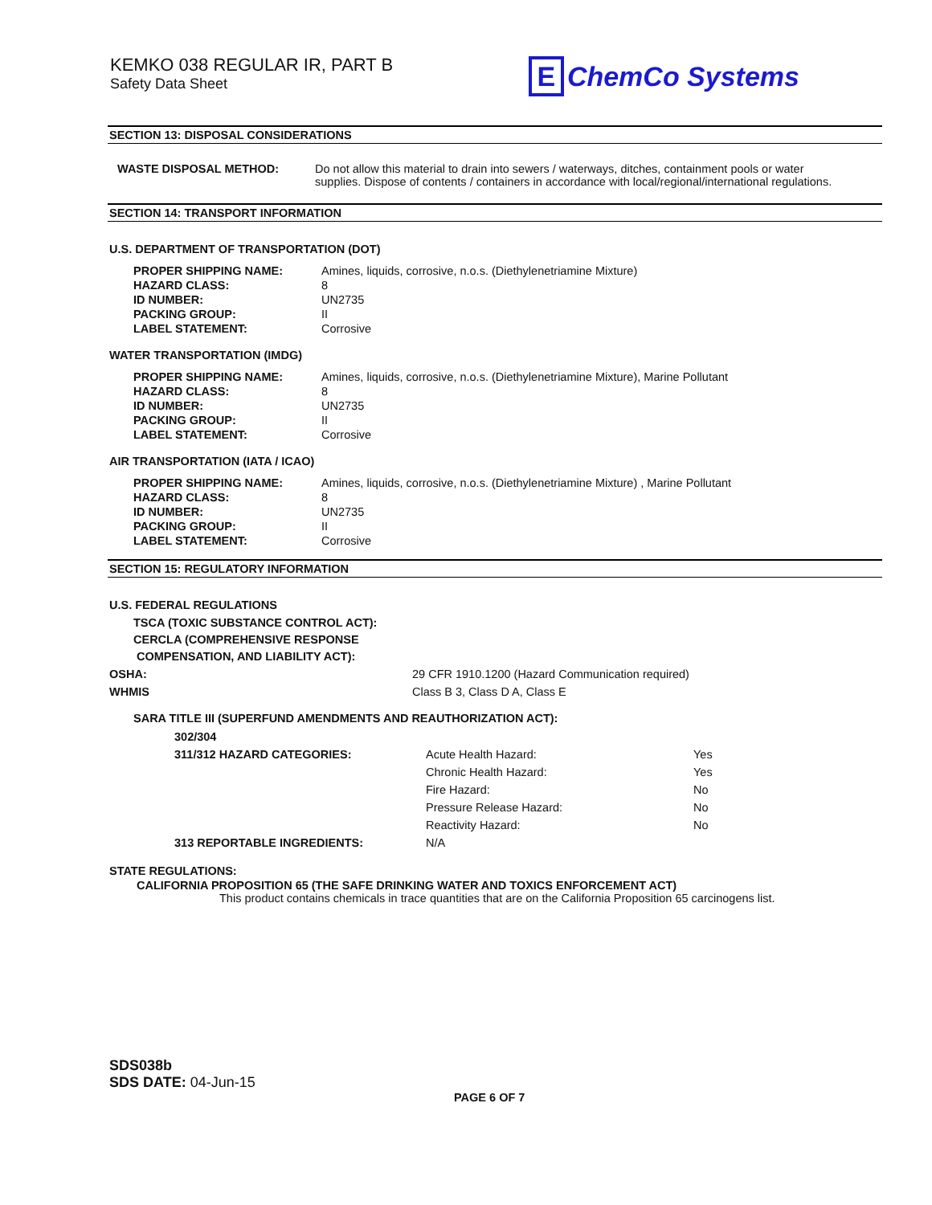KEMKO 038 REGULAR IR, PART B
Safety Data Sheet
E ChemCo Systems
SECTION 13: DISPOSAL CONSIDERATIONS
| WASTE DISPOSAL METHOD: | Do not allow this material to drain into sewers / waterways, ditches, containment pools or water supplies. Dispose of contents / containers in accordance with local/regional/international regulations. |
SECTION 14: TRANSPORT INFORMATION
U.S. DEPARTMENT OF TRANSPORTATION (DOT)
| PROPER SHIPPING NAME: | Amines, liquids, corrosive, n.o.s. (Diethylenetriamine Mixture) |
| HAZARD CLASS: | 8 |
| ID NUMBER: | UN2735 |
| PACKING GROUP: | II |
| LABEL STATEMENT: | Corrosive |
WATER TRANSPORTATION (IMDG)
| PROPER SHIPPING NAME: | Amines, liquids, corrosive, n.o.s. (Diethylenetriamine Mixture), Marine Pollutant |
| HAZARD CLASS: | 8 |
| ID NUMBER: | UN2735 |
| PACKING GROUP: | II |
| LABEL STATEMENT: | Corrosive |
AIR TRANSPORTATION (IATA / ICAO)
| PROPER SHIPPING NAME: | Amines, liquids, corrosive, n.o.s. (Diethylenetriamine Mixture) , Marine Pollutant |
| HAZARD CLASS: | 8 |
| ID NUMBER: | UN2735 |
| PACKING GROUP: | II |
| LABEL STATEMENT: | Corrosive |
SECTION 15: REGULATORY INFORMATION
U.S. FEDERAL REGULATIONS
TSCA (TOXIC SUBSTANCE CONTROL ACT):
CERCLA (COMPREHENSIVE RESPONSE
COMPENSATION, AND LIABILITY ACT):
| OSHA: | 29 CFR 1910.1200 (Hazard Communication required) |
| WHMIS | Class B 3, Class D A, Class E |
SARA TITLE III (SUPERFUND AMENDMENTS AND REAUTHORIZATION ACT):
| 302/304 | | |
| 311/312 HAZARD CATEGORIES: | Acute Health Hazard: | Yes |
| | Chronic Health Hazard: | Yes |
| | Fire Hazard: | No |
| | Pressure Release Hazard: | No |
| | Reactivity Hazard: | No |
| 313 REPORTABLE INGREDIENTS: | N/A | |
STATE REGULATIONS:
CALIFORNIA PROPOSITION 65 (THE SAFE DRINKING WATER AND TOXICS ENFORCEMENT ACT)
This product contains chemicals in trace quantities that are on the California Proposition 65 carcinogens list.
SDS038b
SDS DATE: 04-Jun-15
PAGE 6 OF 7